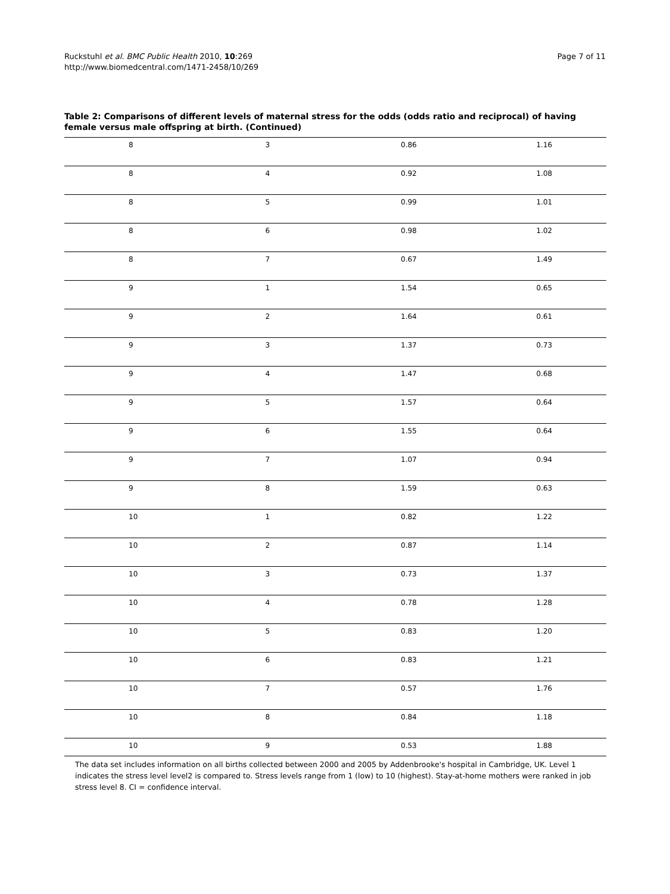Ruckstuhl et al. BMC Public Health 2010, 10:269
http://www.biomedcentral.com/1471-2458/10/269
Page 7 of 11
Table 2: Comparisons of different levels of maternal stress for the odds (odds ratio and reciprocal) of having female versus male offspring at birth. (Continued)
| 8 | 3 | 0.86 | 1.16 |
| 8 | 4 | 0.92 | 1.08 |
| 8 | 5 | 0.99 | 1.01 |
| 8 | 6 | 0.98 | 1.02 |
| 8 | 7 | 0.67 | 1.49 |
| 9 | 1 | 1.54 | 0.65 |
| 9 | 2 | 1.64 | 0.61 |
| 9 | 3 | 1.37 | 0.73 |
| 9 | 4 | 1.47 | 0.68 |
| 9 | 5 | 1.57 | 0.64 |
| 9 | 6 | 1.55 | 0.64 |
| 9 | 7 | 1.07 | 0.94 |
| 9 | 8 | 1.59 | 0.63 |
| 10 | 1 | 0.82 | 1.22 |
| 10 | 2 | 0.87 | 1.14 |
| 10 | 3 | 0.73 | 1.37 |
| 10 | 4 | 0.78 | 1.28 |
| 10 | 5 | 0.83 | 1.20 |
| 10 | 6 | 0.83 | 1.21 |
| 10 | 7 | 0.57 | 1.76 |
| 10 | 8 | 0.84 | 1.18 |
| 10 | 9 | 0.53 | 1.88 |
The data set includes information on all births collected between 2000 and 2005 by Addenbrooke's hospital in Cambridge, UK. Level 1 indicates the stress level level2 is compared to. Stress levels range from 1 (low) to 10 (highest). Stay-at-home mothers were ranked in job stress level 8. CI = confidence interval.